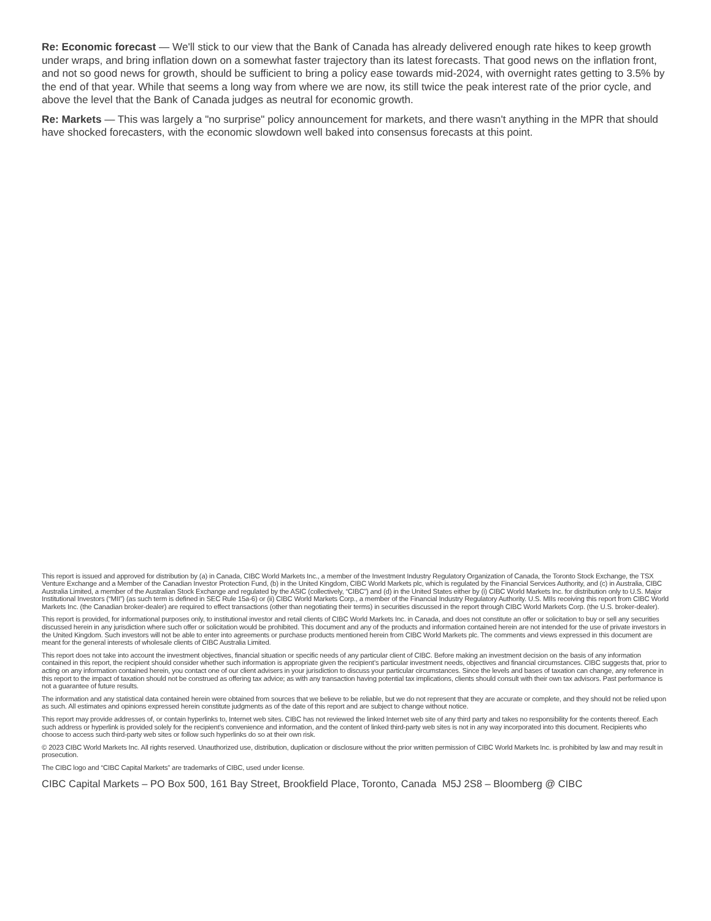Re: Economic forecast — We'll stick to our view that the Bank of Canada has already delivered enough rate hikes to keep growth under wraps, and bring inflation down on a somewhat faster trajectory than its latest forecasts. That good news on the inflation front, and not so good news for growth, should be sufficient to bring a policy ease towards mid-2024, with overnight rates getting to 3.5% by the end of that year. While that seems a long way from where we are now, its still twice the peak interest rate of the prior cycle, and above the level that the Bank of Canada judges as neutral for economic growth.
Re: Markets — This was largely a "no surprise" policy announcement for markets, and there wasn't anything in the MPR that should have shocked forecasters, with the economic slowdown well baked into consensus forecasts at this point.
This report is issued and approved for distribution by (a) in Canada, CIBC World Markets Inc., a member of the Investment Industry Regulatory Organization of Canada, the Toronto Stock Exchange, the TSX Venture Exchange and a Member of the Canadian Investor Protection Fund, (b) in the United Kingdom, CIBC World Markets plc, which is regulated by the Financial Services Authority, and (c) in Australia, CIBC Australia Limited, a member of the Australian Stock Exchange and regulated by the ASIC (collectively, “CIBC”) and (d) in the United States either by (i) CIBC World Markets Inc. for distribution only to U.S. Major Institutional Investors (“MII”) (as such term is defined in SEC Rule 15a-6) or (ii) CIBC World Markets Corp., a member of the Financial Industry Regulatory Authority. U.S. MIIs receiving this report from CIBC World Markets Inc. (the Canadian broker-dealer) are required to effect transactions (other than negotiating their terms) in securities discussed in the report through CIBC World Markets Corp. (the U.S. broker-dealer).
This report is provided, for informational purposes only, to institutional investor and retail clients of CIBC World Markets Inc. in Canada, and does not constitute an offer or solicitation to buy or sell any securities discussed herein in any jurisdiction where such offer or solicitation would be prohibited. This document and any of the products and information contained herein are not intended for the use of private investors in the United Kingdom. Such investors will not be able to enter into agreements or purchase products mentioned herein from CIBC World Markets plc. The comments and views expressed in this document are meant for the general interests of wholesale clients of CIBC Australia Limited.
This report does not take into account the investment objectives, financial situation or specific needs of any particular client of CIBC. Before making an investment decision on the basis of any information contained in this report, the recipient should consider whether such information is appropriate given the recipient’s particular investment needs, objectives and financial circumstances. CIBC suggests that, prior to acting on any information contained herein, you contact one of our client advisers in your jurisdiction to discuss your particular circumstances. Since the levels and bases of taxation can change, any reference in this report to the impact of taxation should not be construed as offering tax advice; as with any transaction having potential tax implications, clients should consult with their own tax advisors. Past performance is not a guarantee of future results.
The information and any statistical data contained herein were obtained from sources that we believe to be reliable, but we do not represent that they are accurate or complete, and they should not be relied upon as such. All estimates and opinions expressed herein constitute judgments as of the date of this report and are subject to change without notice.
This report may provide addresses of, or contain hyperlinks to, Internet web sites. CIBC has not reviewed the linked Internet web site of any third party and takes no responsibility for the contents thereof. Each such address or hyperlink is provided solely for the recipient’s convenience and information, and the content of linked third-party web sites is not in any way incorporated into this document. Recipients who choose to access such third-party web sites or follow such hyperlinks do so at their own risk.
© 2023 CIBC World Markets Inc. All rights reserved. Unauthorized use, distribution, duplication or disclosure without the prior written permission of CIBC World Markets Inc. is prohibited by law and may result in prosecution.
The CIBC logo and “CIBC Capital Markets” are trademarks of CIBC, used under license.
CIBC Capital Markets – PO Box 500, 161 Bay Street, Brookfield Place, Toronto, Canada M5J 2S8 – Bloomberg @ CIBC